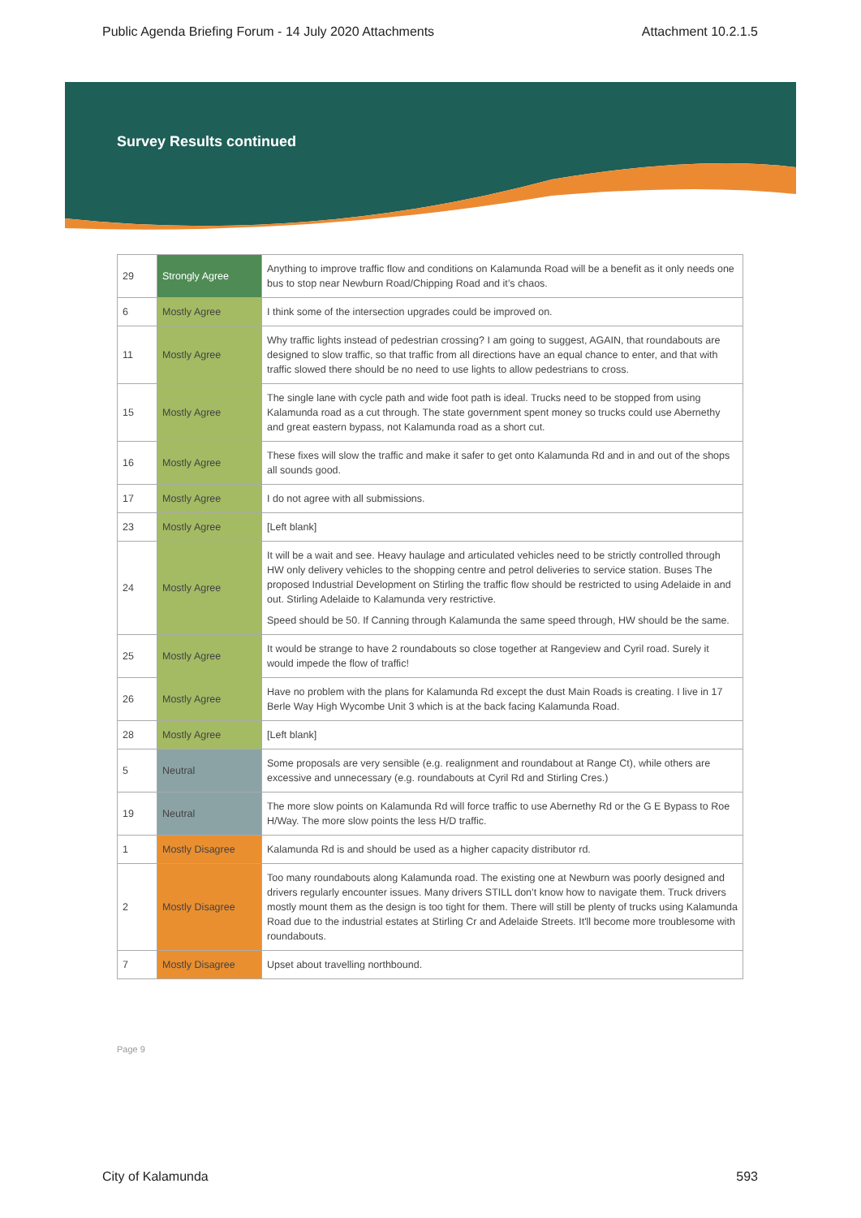Public Agenda Briefing Forum - 14 July 2020 Attachments Attachment 10.2.1.5
Survey Results continued
| 29 | Strongly Agree | Anything to improve traffic flow and conditions on Kalamunda Road will be a benefit as it only needs one bus to stop near Newburn Road/Chipping Road and it’s chaos. |
| 6 | Mostly Agree | I think some of the intersection upgrades could be improved on. |
| 11 | Mostly Agree | Why traffic lights instead of pedestrian crossing? I am going to suggest, AGAIN, that roundabouts are designed to slow traffic, so that traffic from all directions have an equal chance to enter, and that with traffic slowed there should be no need to use lights to allow pedestrians to cross. |
| 15 | Mostly Agree | The single lane with cycle path and wide foot path is ideal. Trucks need to be stopped from using Kalamunda road as a cut through. The state government spent money so trucks could use Abernethy and great eastern bypass, not Kalamunda road as a short cut. |
| 16 | Mostly Agree | These fixes will slow the traffic and make it safer to get onto Kalamunda Rd and in and out of the shops all sounds good. |
| 17 | Mostly Agree | I do not agree with all submissions. |
| 23 | Mostly Agree | [Left blank] |
| 24 | Mostly Agree | It will be a wait and see. Heavy haulage and articulated vehicles need to be strictly controlled through HW only delivery vehicles to the shopping centre and petrol deliveries to service station. Buses The proposed Industrial Development on Stirling the traffic flow should be restricted to using Adelaide in and out. Stirling Adelaide to Kalamunda very restrictive. Speed should be 50. If Canning through Kalamunda the same speed through, HW should be the same. |
| 25 | Mostly Agree | It would be strange to have 2 roundabouts so close together at Rangeview and Cyril road. Surely it would impede the flow of traffic! |
| 26 | Mostly Agree | Have no problem with the plans for Kalamunda Rd except the dust Main Roads is creating. I live in 17 Berle Way High Wycombe Unit 3 which is at the back facing Kalamunda Road. |
| 28 | Mostly Agree | [Left blank] |
| 5 | Neutral | Some proposals are very sensible (e.g. realignment and roundabout at Range Ct), while others are excessive and unnecessary (e.g. roundabouts at Cyril Rd and Stirling Cres.) |
| 19 | Neutral | The more slow points on Kalamunda Rd will force traffic to use Abernethy Rd or the G E Bypass to Roe H/Way. The more slow points the less H/D traffic. |
| 1 | Mostly Disagree | Kalamunda Rd is and should be used as a higher capacity distributor rd. |
| 2 | Mostly Disagree | Too many roundabouts along Kalamunda road. The existing one at Newburn was poorly designed and drivers regularly encounter issues. Many drivers STILL don’t know how to navigate them. Truck drivers mostly mount them as the design is too tight for them. There will still be plenty of trucks using Kalamunda Road due to the industrial estates at Stirling Cr and Adelaide Streets. It'll become more troublesome with roundabouts. |
| 7 | Mostly Disagree | Upset about travelling northbound. |
Page 9
City of Kalamunda 593